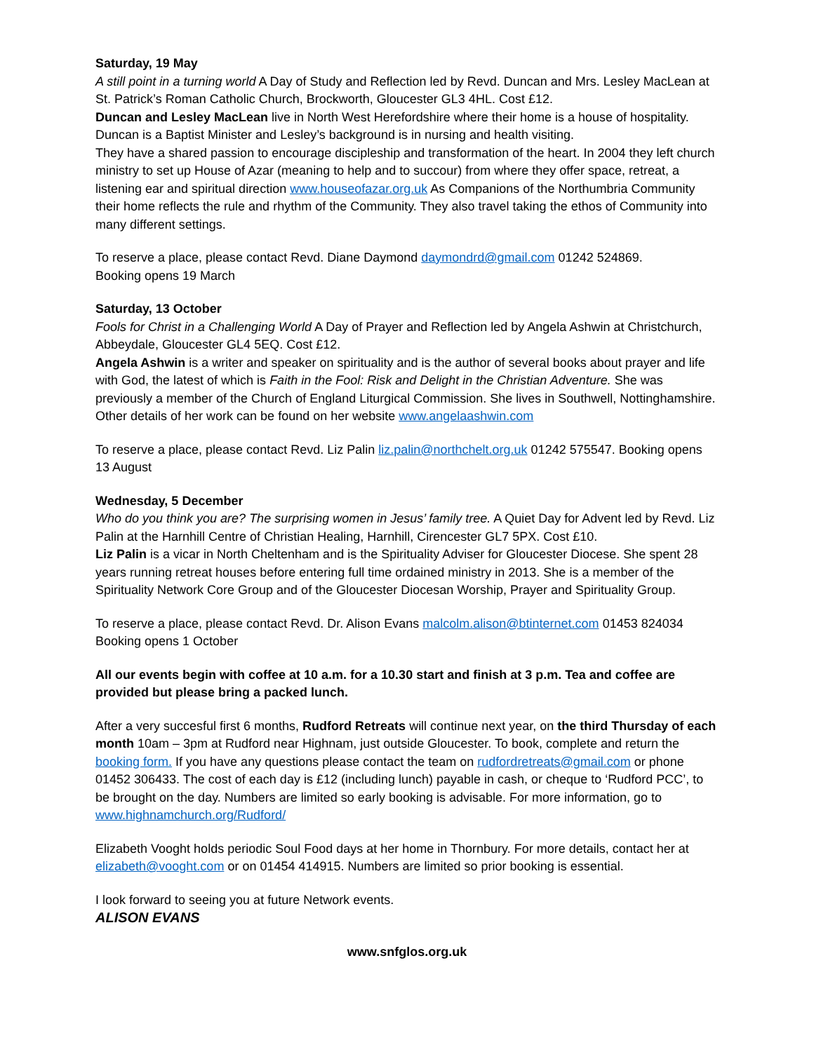Saturday, 19 May
A still point in a turning world A Day of Study and Reflection led by Revd. Duncan and Mrs. Lesley MacLean at St. Patrick’s Roman Catholic Church, Brockworth, Gloucester GL3 4HL. Cost £12.
Duncan and Lesley MacLean live in North West Herefordshire where their home is a house of hospitality. Duncan is a Baptist Minister and Lesley’s background is in nursing and health visiting.
They have a shared passion to encourage discipleship and transformation of the heart. In 2004 they left church ministry to set up House of Azar (meaning to help and to succour) from where they offer space, retreat, a listening ear and spiritual direction www.houseofazar.org.uk As Companions of the Northumbria Community their home reflects the rule and rhythm of the Community. They also travel taking the ethos of Community into many different settings.
To reserve a place, please contact Revd. Diane Daymond daymondrd@gmail.com 01242 524869.
Booking opens 19 March
Saturday, 13 October
Fools for Christ in a Challenging World A Day of Prayer and Reflection led by Angela Ashwin at Christchurch, Abbeydale, Gloucester GL4 5EQ. Cost £12.
Angela Ashwin is a writer and speaker on spirituality and is the author of several books about prayer and life with God, the latest of which is Faith in the Fool: Risk and Delight in the Christian Adventure. She was previously a member of the Church of England Liturgical Commission. She lives in Southwell, Nottinghamshire. Other details of her work can be found on her website www.angelaashwin.com
To reserve a place, please contact Revd. Liz Palin liz.palin@northchelt.org.uk 01242 575547. Booking opens 13 August
Wednesday, 5 December
Who do you think you are? The surprising women in Jesus’ family tree. A Quiet Day for Advent led by Revd. Liz Palin at the Harnhill Centre of Christian Healing, Harnhill, Cirencester GL7 5PX. Cost £10.
Liz Palin is a vicar in North Cheltenham and is the Spirituality Adviser for Gloucester Diocese. She spent 28 years running retreat houses before entering full time ordained ministry in 2013. She is a member of the Spirituality Network Core Group and of the Gloucester Diocesan Worship, Prayer and Spirituality Group.
To reserve a place, please contact Revd. Dr. Alison Evans malcolm.alison@btinternet.com 01453 824034 Booking opens 1 October
All our events begin with coffee at 10 a.m. for a 10.30 start and finish at 3 p.m. Tea and coffee are provided but please bring a packed lunch.
After a very succesful first 6 months, Rudford Retreats will continue next year, on the third Thursday of each month 10am – 3pm at Rudford near Highnam, just outside Gloucester. To book, complete and return the booking form. If you have any questions please contact the team on rudfordretreats@gmail.com or phone 01452 306433. The cost of each day is £12 (including lunch) payable in cash, or cheque to ‘Rudford PCC’, to be brought on the day. Numbers are limited so early booking is advisable. For more information, go to www.highnamchurch.org/Rudford/
Elizabeth Vooght holds periodic Soul Food days at her home in Thornbury. For more details, contact her at elizabeth@vooght.com or on 01454 414915. Numbers are limited so prior booking is essential.
I look forward to seeing you at future Network events.
ALISON EVANS
www.snfglos.org.uk